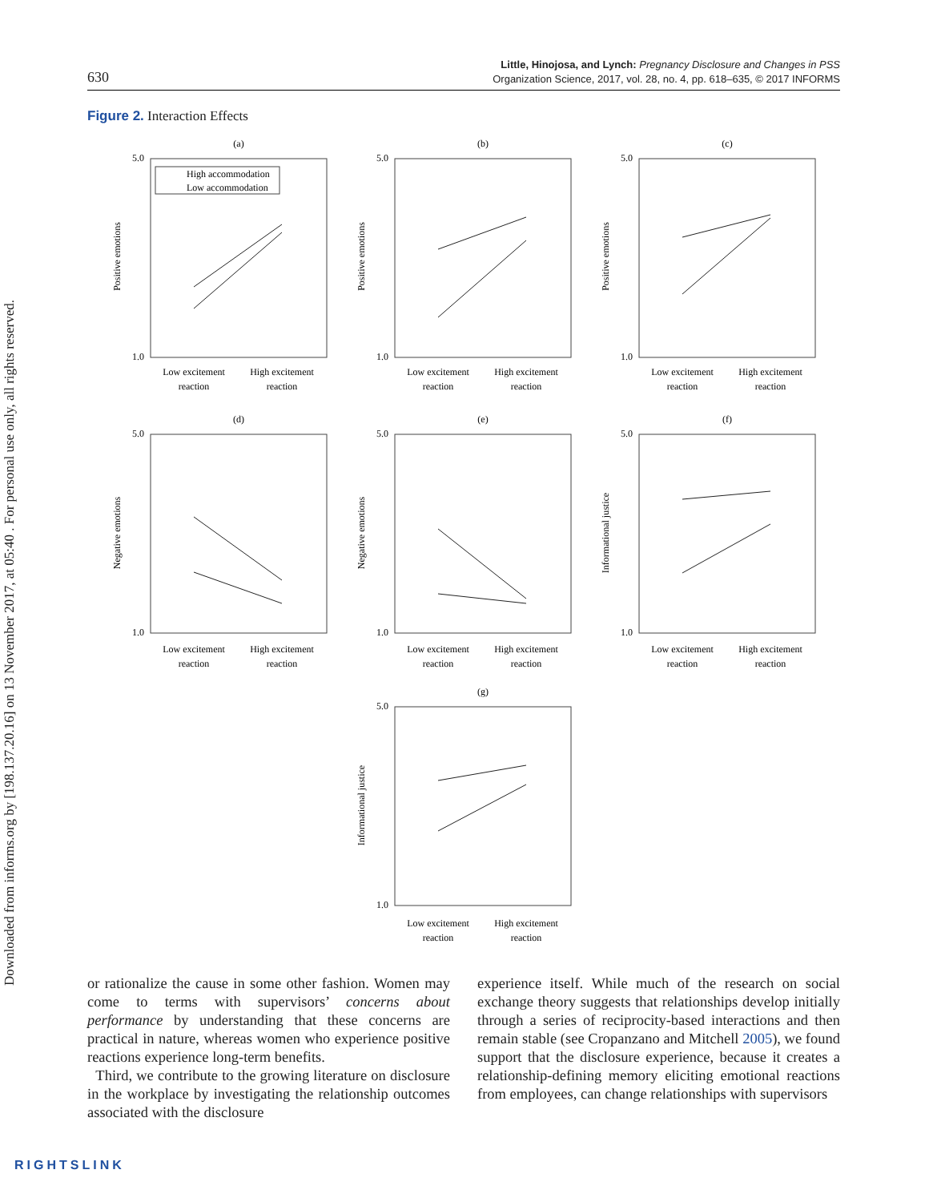Downloaded from informs.org by [198.137.20.16] on 13 November 2017, at 05:40 . For personal use only, all rights reserved.
630
Little, Hinojosa, and Lynch: Pregnancy Disclosure and Changes in PSS
Organization Science, 2017, vol. 28, no. 4, pp. 618–635, © 2017 INFORMS
Figure 2. Interaction Effects
(a)
Positive emotions
5.0
1.0
High accommodation
Low accommodation
Low excitement
reaction
High excitement
reaction
(b)
Positive emotions
5.0
1.0
Low excitement
reaction
High excitement
reaction
(c)
Positive emotions
5.0
1.0
Low excitement
reaction
High excitement
reaction
(d)
Negative emotions
5.0
1.0
Low excitement
reaction
High excitement
reaction
(e)
Negative emotions
5.0
1.0
Low excitement
reaction
High excitement
reaction
(f)
Informational justice
5.0
1.0
Low excitement
reaction
High excitement
reaction
(g)
Informational justice
5.0
1.0
Low excitement
reaction
High excitement
reaction
or rationalize the cause in some other fashion. Women may come to terms with supervisors’ concerns about performance by understanding that these concerns are practical in nature, whereas women who experience positive reactions experience long-term benefits.
Third, we contribute to the growing literature on disclosure in the workplace by investigating the relationship outcomes associated with the disclosure
experience itself. While much of the research on social exchange theory suggests that relationships develop initially through a series of reciprocity-based interactions and then remain stable (see Cropanzano and Mitchell 2005), we found support that the disclosure experience, because it creates a relationship-defining memory eliciting emotional reactions from employees, can change relationships with supervisors
RIGHTSLINK